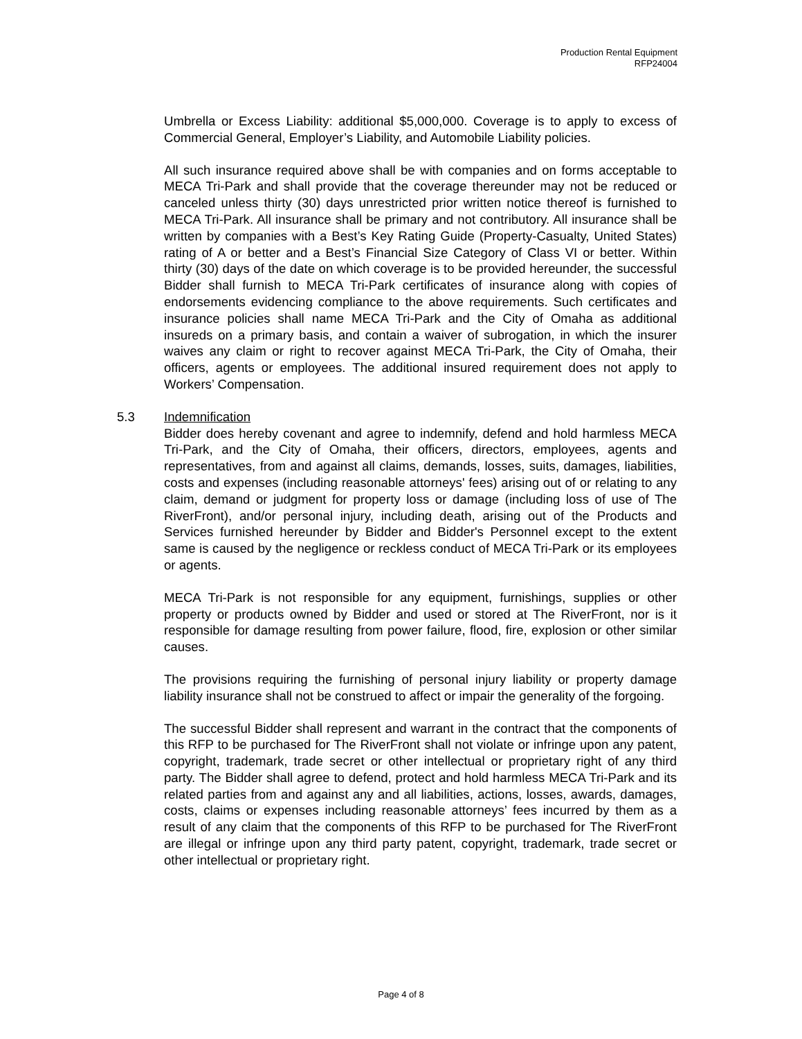Production Rental Equipment
RFP24004
Umbrella or Excess Liability: additional $5,000,000. Coverage is to apply to excess of Commercial General, Employer’s Liability, and Automobile Liability policies.
All such insurance required above shall be with companies and on forms acceptable to MECA Tri-Park and shall provide that the coverage thereunder may not be reduced or canceled unless thirty (30) days unrestricted prior written notice thereof is furnished to MECA Tri-Park. All insurance shall be primary and not contributory. All insurance shall be written by companies with a Best’s Key Rating Guide (Property-Casualty, United States) rating of A or better and a Best’s Financial Size Category of Class VI or better. Within thirty (30) days of the date on which coverage is to be provided hereunder, the successful Bidder shall furnish to MECA Tri-Park certificates of insurance along with copies of endorsements evidencing compliance to the above requirements. Such certificates and insurance policies shall name MECA Tri-Park and the City of Omaha as additional insureds on a primary basis, and contain a waiver of subrogation, in which the insurer waives any claim or right to recover against MECA Tri-Park, the City of Omaha, their officers, agents or employees. The additional insured requirement does not apply to Workers’ Compensation.
5.3 Indemnification
Bidder does hereby covenant and agree to indemnify, defend and hold harmless MECA Tri-Park, and the City of Omaha, their officers, directors, employees, agents and representatives, from and against all claims, demands, losses, suits, damages, liabilities, costs and expenses (including reasonable attorneys' fees) arising out of or relating to any claim, demand or judgment for property loss or damage (including loss of use of The RiverFront), and/or personal injury, including death, arising out of the Products and Services furnished hereunder by Bidder and Bidder's Personnel except to the extent same is caused by the negligence or reckless conduct of MECA Tri-Park or its employees or agents.
MECA Tri-Park is not responsible for any equipment, furnishings, supplies or other property or products owned by Bidder and used or stored at The RiverFront, nor is it responsible for damage resulting from power failure, flood, fire, explosion or other similar causes.
The provisions requiring the furnishing of personal injury liability or property damage liability insurance shall not be construed to affect or impair the generality of the forgoing.
The successful Bidder shall represent and warrant in the contract that the components of this RFP to be purchased for The RiverFront shall not violate or infringe upon any patent, copyright, trademark, trade secret or other intellectual or proprietary right of any third party. The Bidder shall agree to defend, protect and hold harmless MECA Tri-Park and its related parties from and against any and all liabilities, actions, losses, awards, damages, costs, claims or expenses including reasonable attorneys’ fees incurred by them as a result of any claim that the components of this RFP to be purchased for The RiverFront are illegal or infringe upon any third party patent, copyright, trademark, trade secret or other intellectual or proprietary right.
Page 4 of 8